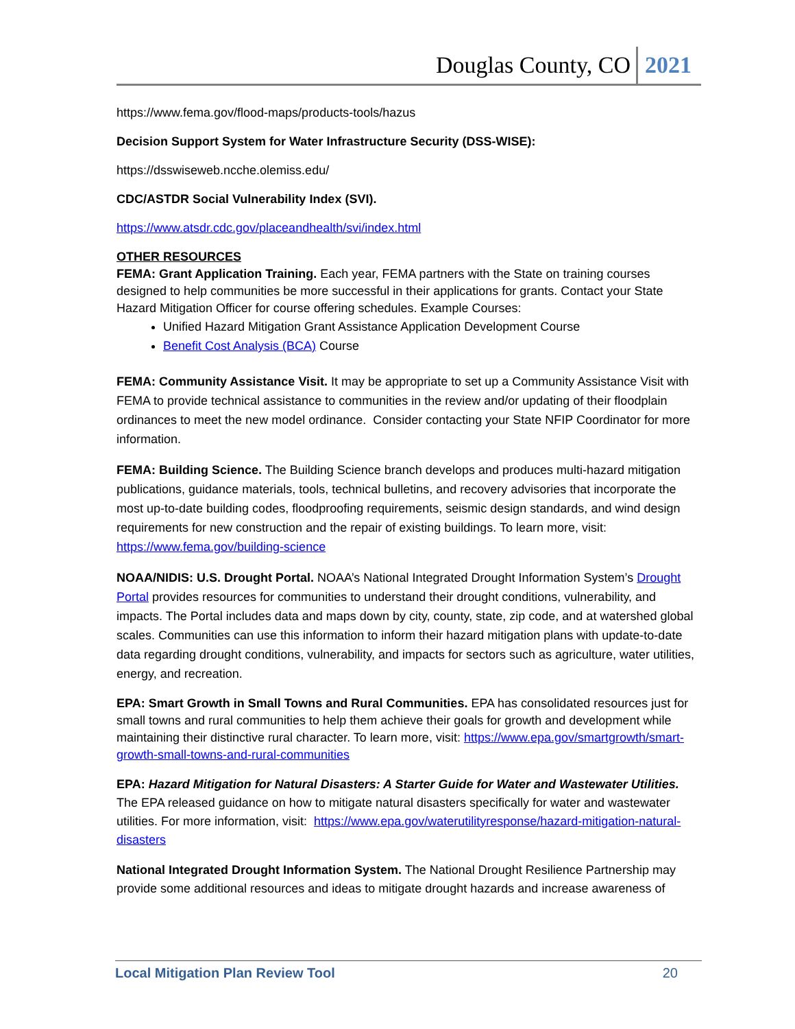Douglas County, CO 2021
https://www.fema.gov/flood-maps/products-tools/hazus
Decision Support System for Water Infrastructure Security (DSS-WISE):
https://dsswiseweb.ncche.olemiss.edu/
CDC/ASTDR Social Vulnerability Index (SVI).
https://www.atsdr.cdc.gov/placeandhealth/svi/index.html
OTHER RESOURCES
FEMA: Grant Application Training. Each year, FEMA partners with the State on training courses designed to help communities be more successful in their applications for grants. Contact your State Hazard Mitigation Officer for course offering schedules. Example Courses:
Unified Hazard Mitigation Grant Assistance Application Development Course
Benefit Cost Analysis (BCA) Course
FEMA: Community Assistance Visit. It may be appropriate to set up a Community Assistance Visit with FEMA to provide technical assistance to communities in the review and/or updating of their floodplain ordinances to meet the new model ordinance. Consider contacting your State NFIP Coordinator for more information.
FEMA: Building Science. The Building Science branch develops and produces multi-hazard mitigation publications, guidance materials, tools, technical bulletins, and recovery advisories that incorporate the most up-to-date building codes, floodproofing requirements, seismic design standards, and wind design requirements for new construction and the repair of existing buildings. To learn more, visit: https://www.fema.gov/building-science
NOAA/NIDIS: U.S. Drought Portal. NOAA’s National Integrated Drought Information System’s Drought Portal provides resources for communities to understand their drought conditions, vulnerability, and impacts. The Portal includes data and maps down by city, county, state, zip code, and at watershed global scales. Communities can use this information to inform their hazard mitigation plans with update-to-date data regarding drought conditions, vulnerability, and impacts for sectors such as agriculture, water utilities, energy, and recreation.
EPA: Smart Growth in Small Towns and Rural Communities. EPA has consolidated resources just for small towns and rural communities to help them achieve their goals for growth and development while maintaining their distinctive rural character. To learn more, visit: https://www.epa.gov/smartgrowth/smart-growth-small-towns-and-rural-communities
EPA: Hazard Mitigation for Natural Disasters: A Starter Guide for Water and Wastewater Utilities. The EPA released guidance on how to mitigate natural disasters specifically for water and wastewater utilities. For more information, visit: https://www.epa.gov/waterutilityresponse/hazard-mitigation-natural-disasters
National Integrated Drought Information System. The National Drought Resilience Partnership may provide some additional resources and ideas to mitigate drought hazards and increase awareness of
Local Mitigation Plan Review Tool 20